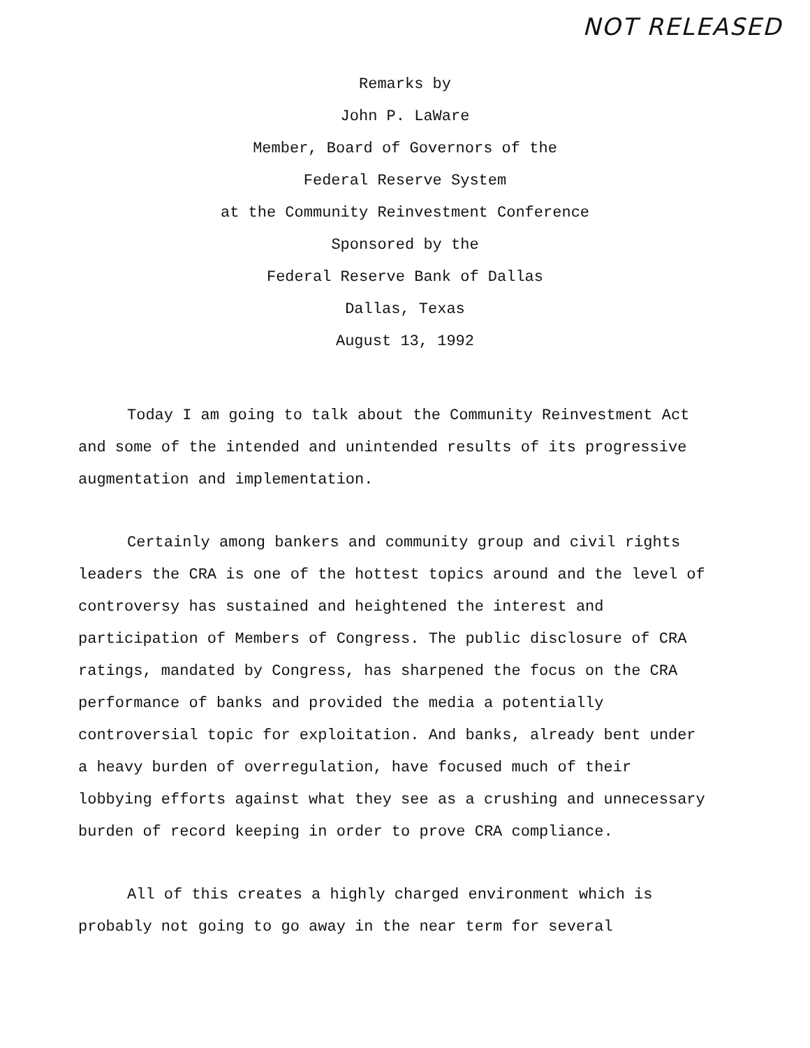NOT RELEASED
Remarks by
John P. LaWare
Member, Board of Governors of the
Federal Reserve System
at the Community Reinvestment Conference
Sponsored by the
Federal Reserve Bank of Dallas
Dallas, Texas
August 13, 1992
Today I am going to talk about the Community Reinvestment Act and some of the intended and unintended results of its progressive augmentation and implementation.
Certainly among bankers and community group and civil rights leaders the CRA is one of the hottest topics around and the level of controversy has sustained and heightened the interest and participation of Members of Congress. The public disclosure of CRA ratings, mandated by Congress, has sharpened the focus on the CRA performance of banks and provided the media a potentially controversial topic for exploitation. And banks, already bent under a heavy burden of overregulation, have focused much of their lobbying efforts against what they see as a crushing and unnecessary burden of record keeping in order to prove CRA compliance.
All of this creates a highly charged environment which is probably not going to go away in the near term for several